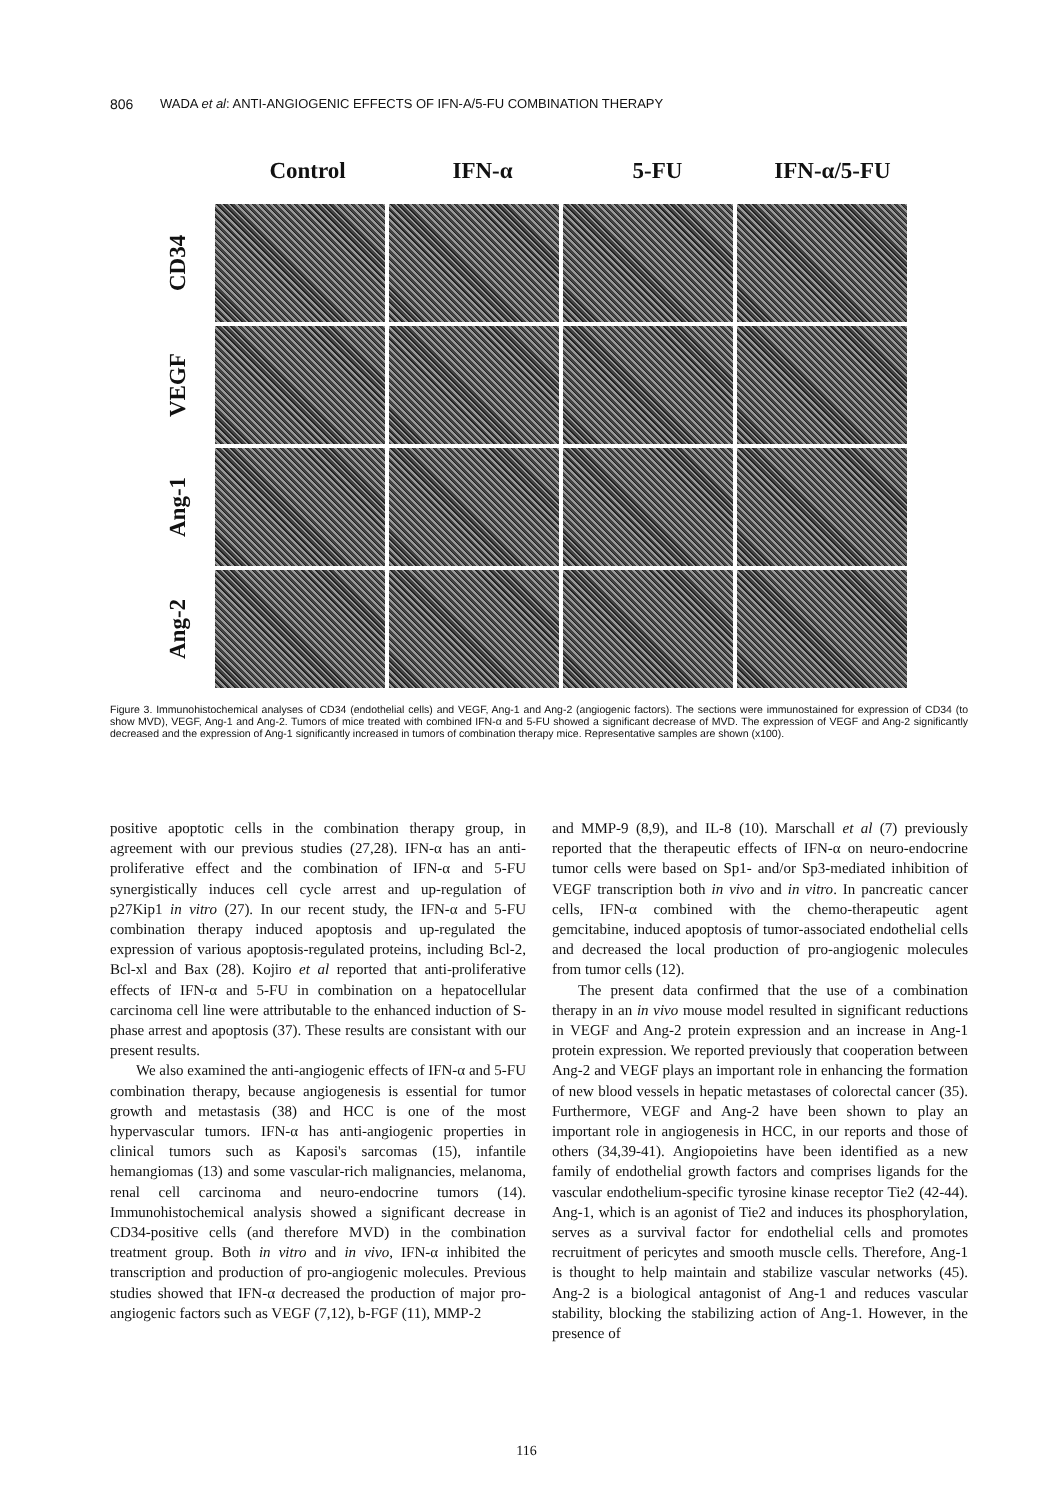806 WADA et al: ANTI-ANGIOGENIC EFFECTS OF IFN-A/5-FU COMBINATION THERAPY
Control IFN-α 5-FU IFN-α/5-FU
CD34
VEGF
Ang-1
Ang-2
Figure 3. Immunohistochemical analyses of CD34 (endothelial cells) and VEGF, Ang-1 and Ang-2 (angiogenic factors). The sections were immunostained for expression of CD34 (to show MVD), VEGF, Ang-1 and Ang-2. Tumors of mice treated with combined IFN-α and 5-FU showed a significant decrease of MVD. The expression of VEGF and Ang-2 significantly decreased and the expression of Ang-1 significantly increased in tumors of combination therapy mice. Representative samples are shown (x100).
positive apoptotic cells in the combination therapy group, in agreement with our previous studies (27,28). IFN-α has an anti-proliferative effect and the combination of IFN-α and 5-FU synergistically induces cell cycle arrest and up-regulation of p27Kip1 in vitro (27). In our recent study, the IFN-α and 5-FU combination therapy induced apoptosis and up-regulated the expression of various apoptosis-regulated proteins, including Bcl-2, Bcl-xl and Bax (28). Kojiro et al reported that anti-proliferative effects of IFN-α and 5-FU in combination on a hepatocellular carcinoma cell line were attributable to the enhanced induction of S-phase arrest and apoptosis (37). These results are consistant with our present results.
We also examined the anti-angiogenic effects of IFN-α and 5-FU combination therapy, because angiogenesis is essential for tumor growth and metastasis (38) and HCC is one of the most hypervascular tumors. IFN-α has anti-angiogenic properties in clinical tumors such as Kaposi's sarcomas (15), infantile hemangiomas (13) and some vascular-rich malignancies, melanoma, renal cell carcinoma and neuro-endocrine tumors (14). Immunohistochemical analysis showed a significant decrease in CD34-positive cells (and therefore MVD) in the combination treatment group. Both in vitro and in vivo, IFN-α inhibited the transcription and production of pro-angiogenic molecules. Previous studies showed that IFN-α decreased the production of major pro-angiogenic factors such as VEGF (7,12), b-FGF (11), MMP-2
and MMP-9 (8,9), and IL-8 (10). Marschall et al (7) previously reported that the therapeutic effects of IFN-α on neuro-endocrine tumor cells were based on Sp1- and/or Sp3-mediated inhibition of VEGF transcription both in vivo and in vitro. In pancreatic cancer cells, IFN-α combined with the chemo-therapeutic agent gemcitabine, induced apoptosis of tumor-associated endothelial cells and decreased the local production of pro-angiogenic molecules from tumor cells (12).
The present data confirmed that the use of a combination therapy in an in vivo mouse model resulted in significant reductions in VEGF and Ang-2 protein expression and an increase in Ang-1 protein expression. We reported previously that cooperation between Ang-2 and VEGF plays an important role in enhancing the formation of new blood vessels in hepatic metastases of colorectal cancer (35). Furthermore, VEGF and Ang-2 have been shown to play an important role in angiogenesis in HCC, in our reports and those of others (34,39-41). Angiopoietins have been identified as a new family of endothelial growth factors and comprises ligands for the vascular endothelium-specific tyrosine kinase receptor Tie2 (42-44). Ang-1, which is an agonist of Tie2 and induces its phosphorylation, serves as a survival factor for endothelial cells and promotes recruitment of pericytes and smooth muscle cells. Therefore, Ang-1 is thought to help maintain and stabilize vascular networks (45). Ang-2 is a biological antagonist of Ang-1 and reduces vascular stability, blocking the stabilizing action of Ang-1. However, in the presence of
116